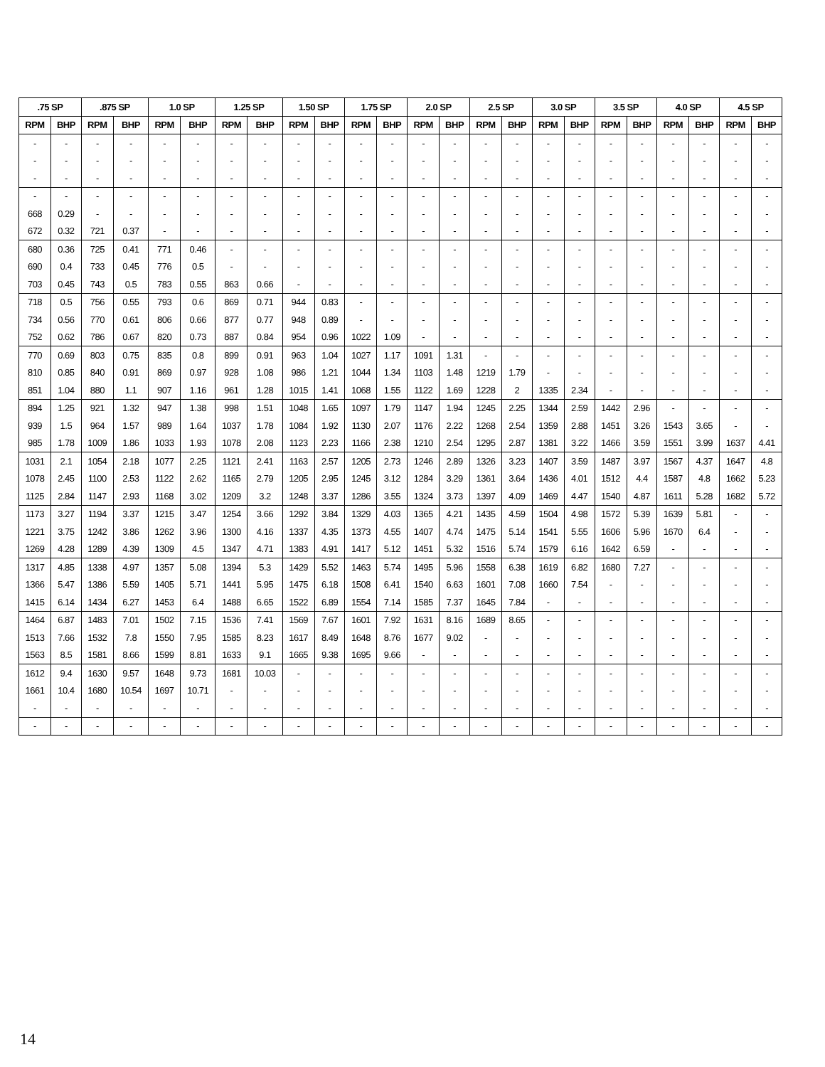| .75 SP | | .875 SP | | 1.0 SP | | 1.25 SP | | 1.50 SP | | 1.75 SP | | 2.0 SP | | 2.5 SP | | 3.0 SP | | 3.5 SP | | 4.0 SP | | 4.5 SP | |
| --- | --- | --- | --- | --- | --- | --- | --- | --- | --- | --- | --- | --- | --- | --- | --- | --- | --- | --- | --- | --- | --- | --- | --- |
| RPM | BHP | RPM | BHP | RPM | BHP | RPM | BHP | RPM | BHP | RPM | BHP | RPM | BHP | RPM | BHP | RPM | BHP | RPM | BHP | RPM | BHP | RPM | BHP |
| - | - | - | - | - | - | - | - | - | - | - | - | - | - | - | - | - | - | - | - | - | - | - | - |
| - | - | - | - | - | - | - | - | - | - | - | - | - | - | - | - | - | - | - | - | - | - | - | - |
| - | - | - | - | - | - | - | - | - | - | - | - | - | - | - | - | - | - | - | - | - | - | - | - |
| - | - | - | - | - | - | - | - | - | - | - | - | - | - | - | - | - | - | - | - | - | - | - | - |
| 668 | 0.29 | - | - | - | - | - | - | - | - | - | - | - | - | - | - | - | - | - | - | - | - | - | - |
| 672 | 0.32 | 721 | 0.37 | - | - | - | - | - | - | - | - | - | - | - | - | - | - | - | - | - | - | - | - |
| 680 | 0.36 | 725 | 0.41 | 771 | 0.46 | - | - | - | - | - | - | - | - | - | - | - | - | - | - | - | - | - | - |
| 690 | 0.4 | 733 | 0.45 | 776 | 0.5 | - | - | - | - | - | - | - | - | - | - | - | - | - | - | - | - | - | - |
| 703 | 0.45 | 743 | 0.5 | 783 | 0.55 | 863 | 0.66 | - | - | - | - | - | - | - | - | - | - | - | - | - | - | - | - |
| 718 | 0.5 | 756 | 0.55 | 793 | 0.6 | 869 | 0.71 | 944 | 0.83 | - | - | - | - | - | - | - | - | - | - | - | - | - | - |
| 734 | 0.56 | 770 | 0.61 | 806 | 0.66 | 877 | 0.77 | 948 | 0.89 | - | - | - | - | - | - | - | - | - | - | - | - | - | - |
| 752 | 0.62 | 786 | 0.67 | 820 | 0.73 | 887 | 0.84 | 954 | 0.96 | 1022 | 1.09 | - | - | - | - | - | - | - | - | - | - | - | - |
| 770 | 0.69 | 803 | 0.75 | 835 | 0.8 | 899 | 0.91 | 963 | 1.04 | 1027 | 1.17 | 1091 | 1.31 | - | - | - | - | - | - | - | - | - | - |
| 810 | 0.85 | 840 | 0.91 | 869 | 0.97 | 928 | 1.08 | 986 | 1.21 | 1044 | 1.34 | 1103 | 1.48 | 1219 | 1.79 | - | - | - | - | - | - | - | - |
| 851 | 1.04 | 880 | 1.1 | 907 | 1.16 | 961 | 1.28 | 1015 | 1.41 | 1068 | 1.55 | 1122 | 1.69 | 1228 | 2 | 1335 | 2.34 | - | - | - | - | - | - |
| 894 | 1.25 | 921 | 1.32 | 947 | 1.38 | 998 | 1.51 | 1048 | 1.65 | 1097 | 1.79 | 1147 | 1.94 | 1245 | 2.25 | 1344 | 2.59 | 1442 | 2.96 | - | - | - | - |
| 939 | 1.5 | 964 | 1.57 | 989 | 1.64 | 1037 | 1.78 | 1084 | 1.92 | 1130 | 2.07 | 1176 | 2.22 | 1268 | 2.54 | 1359 | 2.88 | 1451 | 3.26 | 1543 | 3.65 | - | - |
| 985 | 1.78 | 1009 | 1.86 | 1033 | 1.93 | 1078 | 2.08 | 1123 | 2.23 | 1166 | 2.38 | 1210 | 2.54 | 1295 | 2.87 | 1381 | 3.22 | 1466 | 3.59 | 1551 | 3.99 | 1637 | 4.41 |
| 1031 | 2.1 | 1054 | 2.18 | 1077 | 2.25 | 1121 | 2.41 | 1163 | 2.57 | 1205 | 2.73 | 1246 | 2.89 | 1326 | 3.23 | 1407 | 3.59 | 1487 | 3.97 | 1567 | 4.37 | 1647 | 4.8 |
| 1078 | 2.45 | 1100 | 2.53 | 1122 | 2.62 | 1165 | 2.79 | 1205 | 2.95 | 1245 | 3.12 | 1284 | 3.29 | 1361 | 3.64 | 1436 | 4.01 | 1512 | 4.4 | 1587 | 4.8 | 1662 | 5.23 |
| 1125 | 2.84 | 1147 | 2.93 | 1168 | 3.02 | 1209 | 3.2 | 1248 | 3.37 | 1286 | 3.55 | 1324 | 3.73 | 1397 | 4.09 | 1469 | 4.47 | 1540 | 4.87 | 1611 | 5.28 | 1682 | 5.72 |
| 1173 | 3.27 | 1194 | 3.37 | 1215 | 3.47 | 1254 | 3.66 | 1292 | 3.84 | 1329 | 4.03 | 1365 | 4.21 | 1435 | 4.59 | 1504 | 4.98 | 1572 | 5.39 | 1639 | 5.81 | - | - |
| 1221 | 3.75 | 1242 | 3.86 | 1262 | 3.96 | 1300 | 4.16 | 1337 | 4.35 | 1373 | 4.55 | 1407 | 4.74 | 1475 | 5.14 | 1541 | 5.55 | 1606 | 5.96 | 1670 | 6.4 | - | - |
| 1269 | 4.28 | 1289 | 4.39 | 1309 | 4.5 | 1347 | 4.71 | 1383 | 4.91 | 1417 | 5.12 | 1451 | 5.32 | 1516 | 5.74 | 1579 | 6.16 | 1642 | 6.59 | - | - | - | - |
| 1317 | 4.85 | 1338 | 4.97 | 1357 | 5.08 | 1394 | 5.3 | 1429 | 5.52 | 1463 | 5.74 | 1495 | 5.96 | 1558 | 6.38 | 1619 | 6.82 | 1680 | 7.27 | - | - | - | - |
| 1366 | 5.47 | 1386 | 5.59 | 1405 | 5.71 | 1441 | 5.95 | 1475 | 6.18 | 1508 | 6.41 | 1540 | 6.63 | 1601 | 7.08 | 1660 | 7.54 | - | - | - | - | - | - |
| 1415 | 6.14 | 1434 | 6.27 | 1453 | 6.4 | 1488 | 6.65 | 1522 | 6.89 | 1554 | 7.14 | 1585 | 7.37 | 1645 | 7.84 | - | - | - | - | - | - | - | - |
| 1464 | 6.87 | 1483 | 7.01 | 1502 | 7.15 | 1536 | 7.41 | 1569 | 7.67 | 1601 | 7.92 | 1631 | 8.16 | 1689 | 8.65 | - | - | - | - | - | - | - | - |
| 1513 | 7.66 | 1532 | 7.8 | 1550 | 7.95 | 1585 | 8.23 | 1617 | 8.49 | 1648 | 8.76 | 1677 | 9.02 | - | - | - | - | - | - | - | - | - | - |
| 1563 | 8.5 | 1581 | 8.66 | 1599 | 8.81 | 1633 | 9.1 | 1665 | 9.38 | 1695 | 9.66 | - | - | - | - | - | - | - | - | - | - | - | - |
| 1612 | 9.4 | 1630 | 9.57 | 1648 | 9.73 | 1681 | 10.03 | - | - | - | - | - | - | - | - | - | - | - | - | - | - | - | - |
| 1661 | 10.4 | 1680 | 10.54 | 1697 | 10.71 | - | - | - | - | - | - | - | - | - | - | - | - | - | - | - | - | - | - |
| - | - | - | - | - | - | - | - | - | - | - | - | - | - | - | - | - | - | - | - | - | - | - | - |
| - | - | - | - | - | - | - | - | - | - | - | - | - | - | - | - | - | - | - | - | - | - | - | - |
14